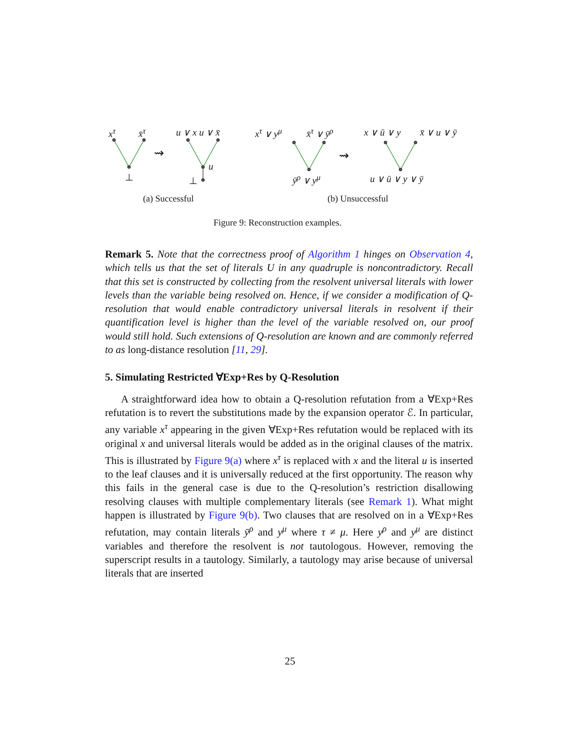x<sup>τ</sup> x̄<sup>τ</sup>
⊥
⇝
u ∨ x u ∨ x̄
u
⊥
x<sup>τ</sup> ∨ y<sup>μ</sup> x̄<sup>τ</sup> ∨ ȳ<sup>ρ</sup>
ȳ<sup>ρ</sup> ∨ y<sup>μ</sup>
⇝
x ∨ ū ∨ y x̄ ∨ u ∨ ȳ
u ∨ ū ∨ y ∨ ȳ
(a) Successful (b) Unsuccessful
Figure 9: Reconstruction examples.
Remark 5. Note that the correctness proof of Algorithm 1 hinges on Observation 4, which tells us that the set of literals U in any quadruple is noncontradictory. Recall that this set is constructed by collecting from the resolvent universal literals with lower levels than the variable being resolved on. Hence, if we consider a modification of Q-resolution that would enable contradictory universal literals in resolvent if their quantification level is higher than the level of the variable resolved on, our proof would still hold. Such extensions of Q-resolution are known and are commonly referred to as long-distance resolution [11, 29].
5. Simulating Restricted ∀Exp+Res by Q-Resolution
A straightforward idea how to obtain a Q-resolution refutation from a ∀Exp+Res refutation is to revert the substitutions made by the expansion operator ℰ. In particular, any variable x<sup>τ</sup> appearing in the given ∀Exp+Res refutation would be replaced with its original x and universal literals would be added as in the original clauses of the matrix. This is illustrated by Figure 9(a) where x<sup>τ</sup> is replaced with x and the literal u is inserted to the leaf clauses and it is universally reduced at the first opportunity. The reason why this fails in the general case is due to the Q-resolution’s restriction disallowing resolving clauses with multiple complementary literals (see Remark 1). What might happen is illustrated by Figure 9(b). Two clauses that are resolved on in a ∀Exp+Res refutation, may contain literals ȳ<sup>ρ</sup> and y<sup>μ</sup> where τ ≠ μ. Here y<sup>ρ</sup> and y<sup>μ</sup> are distinct variables and therefore the resolvent is not tautologous. However, removing the superscript results in a tautology. Similarly, a tautology may arise because of universal literals that are inserted
25